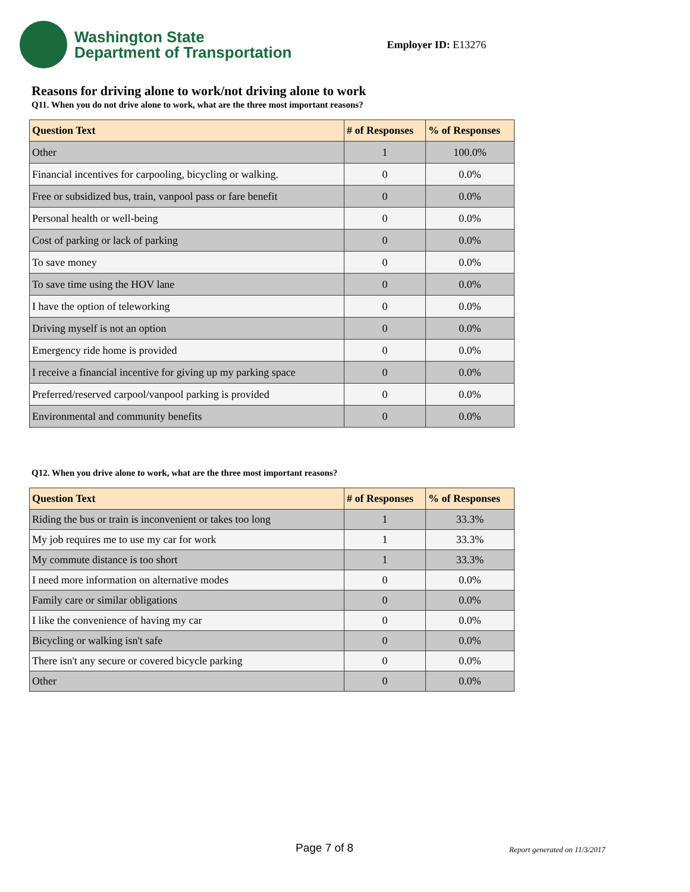Washington State
Department of Transportation
Employer ID: E13276
Reasons for driving alone to work/not driving alone to work
Q11. When you do not drive alone to work, what are the three most important reasons?
| Question Text | # of Responses | % of Responses |
| --- | --- | --- |
| Other | 1 | 100.0% |
| Financial incentives for carpooling, bicycling or walking. | 0 | 0.0% |
| Free or subsidized bus, train, vanpool pass or fare benefit | 0 | 0.0% |
| Personal health or well-being | 0 | 0.0% |
| Cost of parking or lack of parking | 0 | 0.0% |
| To save money | 0 | 0.0% |
| To save time using the HOV lane | 0 | 0.0% |
| I have the option of teleworking | 0 | 0.0% |
| Driving myself is not an option | 0 | 0.0% |
| Emergency ride home is provided | 0 | 0.0% |
| I receive a financial incentive for giving up my parking space | 0 | 0.0% |
| Preferred/reserved carpool/vanpool parking is provided | 0 | 0.0% |
| Environmental and community benefits | 0 | 0.0% |
Q12. When you drive alone to work, what are the three most important reasons?
| Question Text | # of Responses | % of Responses |
| --- | --- | --- |
| Riding the bus or train is inconvenient or takes too long | 1 | 33.3% |
| My job requires me to use my car for work | 1 | 33.3% |
| My commute distance is too short | 1 | 33.3% |
| I need more information on alternative modes | 0 | 0.0% |
| Family care or similar obligations | 0 | 0.0% |
| I like the convenience of having my car | 0 | 0.0% |
| Bicycling or walking isn't safe | 0 | 0.0% |
| There isn't any secure or covered bicycle parking | 0 | 0.0% |
| Other | 0 | 0.0% |
Page 7 of 8 Report generated on 11/3/2017